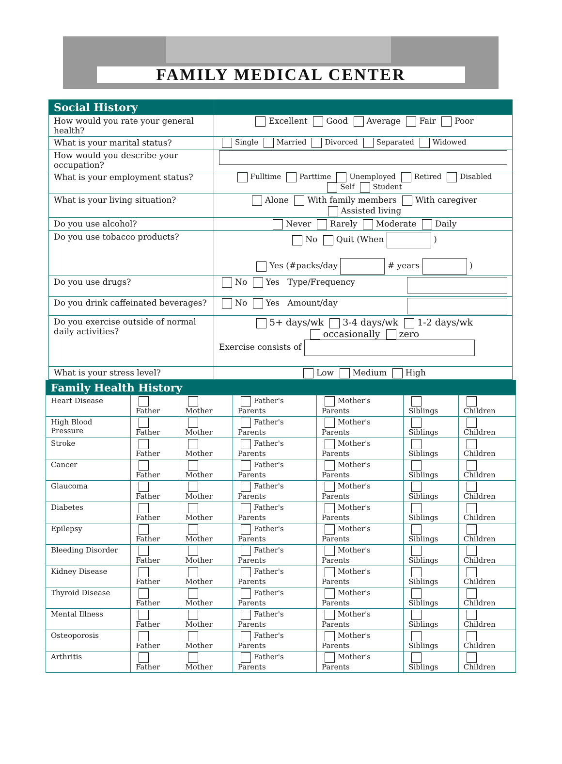FAMILY MEDICAL CENTER
| Social History | |
| --- | --- |
| How would you rate your general health? | Excellent Good Average Fair Poor |
| What is your marital status? | Single Married Divorced Separated Widowed |
| How would you describe your occupation? | |
| What is your employment status? | Fulltime Parttime Unemployed Retired Disabled Self Student |
| What is your living situation? | Alone With family members With caregiver Assisted living |
| Do you use alcohol? | Never Rarely Moderate Daily |
| Do you use tobacco products? | No Quit (When ) Yes (#packs/day # years ) |
| Do you use drugs? | No Yes Type/Frequency |
| Do you drink caffeinated beverages? | No Yes Amount/day |
| Do you exercise outside of normal daily activities? | 5+ days/wk 3-4 days/wk 1-2 days/wk occasionally zero Exercise consists of |
| What is your stress level? | Low Medium High |
| Family Health History | | | | | | |
| --- | --- | --- | --- | --- | --- | --- |
| Heart Disease | Father | Mother | Father's Parents | Mother's Parents | Siblings | Children |
| High Blood Pressure | Father | Mother | Father's Parents | Mother's Parents | Siblings | Children |
| Stroke | Father | Mother | Father's Parents | Mother's Parents | Siblings | Children |
| Cancer | Father | Mother | Father's Parents | Mother's Parents | Siblings | Children |
| Glaucoma | Father | Mother | Father's Parents | Mother's Parents | Siblings | Children |
| Diabetes | Father | Mother | Father's Parents | Mother's Parents | Siblings | Children |
| Epilepsy | Father | Mother | Father's Parents | Mother's Parents | Siblings | Children |
| Bleeding Disorder | Father | Mother | Father's Parents | Mother's Parents | Siblings | Children |
| Kidney Disease | Father | Mother | Father's Parents | Mother's Parents | Siblings | Children |
| Thyroid Disease | Father | Mother | Father's Parents | Mother's Parents | Siblings | Children |
| Mental Illness | Father | Mother | Father's Parents | Mother's Parents | Siblings | Children |
| Osteoporosis | Father | Mother | Father's Parents | Mother's Parents | Siblings | Children |
| Arthritis | Father | Mother | Father's Parents | Mother's Parents | Siblings | Children |